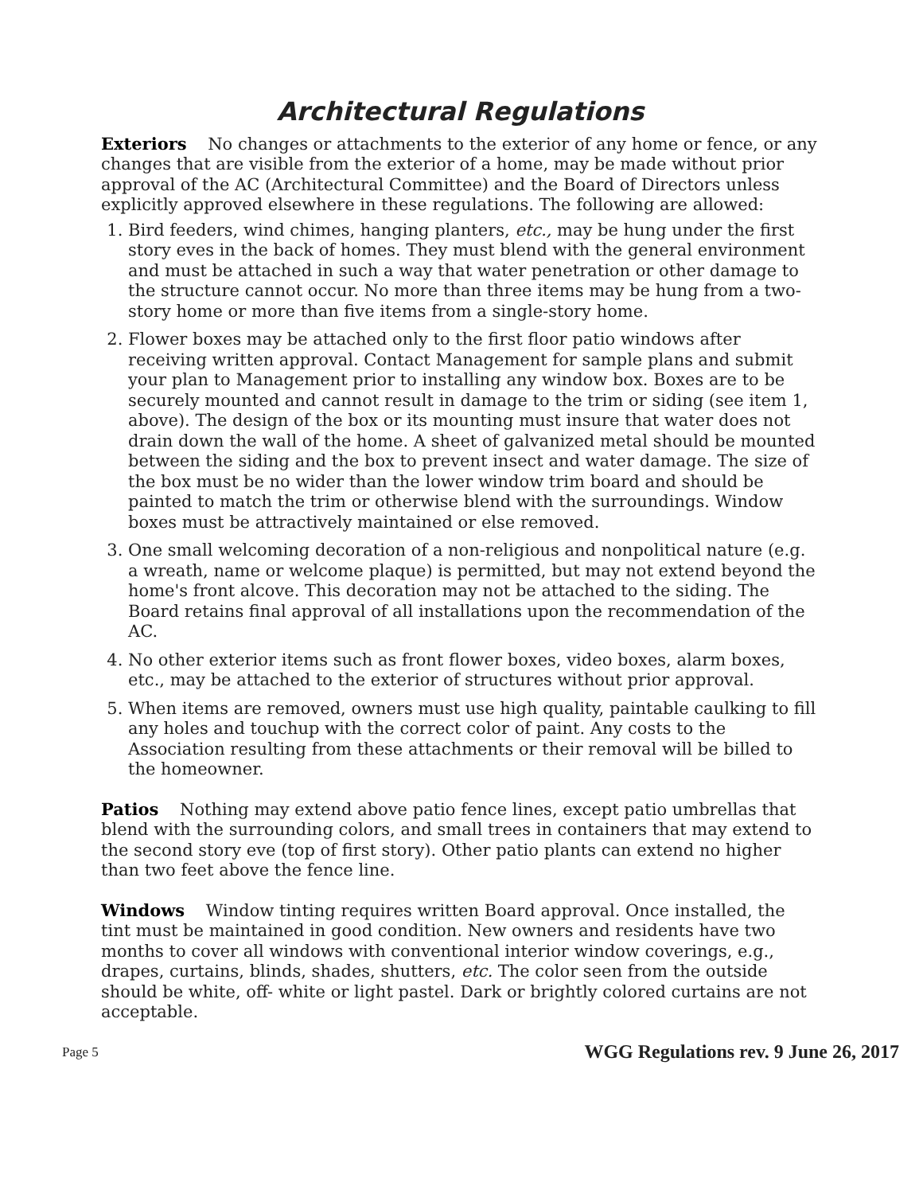Architectural Regulations
Exteriors No changes or attachments to the exterior of any home or fence, or any changes that are visible from the exterior of a home, may be made without prior approval of the AC (Architectural Committee) and the Board of Directors unless explicitly approved elsewhere in these regulations. The following are allowed:
1. Bird feeders, wind chimes, hanging planters, etc., may be hung under the first story eves in the back of homes. They must blend with the general environment and must be attached in such a way that water penetration or other damage to the structure cannot occur. No more than three items may be hung from a two-story home or more than five items from a single-story home.
2. Flower boxes may be attached only to the first floor patio windows after receiving written approval. Contact Management for sample plans and submit your plan to Management prior to installing any window box. Boxes are to be securely mounted and cannot result in damage to the trim or siding (see item 1, above). The design of the box or its mounting must insure that water does not drain down the wall of the home. A sheet of galvanized metal should be mounted between the siding and the box to prevent insect and water damage. The size of the box must be no wider than the lower window trim board and should be painted to match the trim or otherwise blend with the surroundings. Window boxes must be attractively maintained or else removed.
3. One small welcoming decoration of a non-religious and nonpolitical nature (e.g. a wreath, name or welcome plaque) is permitted, but may not extend beyond the home's front alcove. This decoration may not be attached to the siding. The Board retains final approval of all installations upon the recommendation of the AC.
4. No other exterior items such as front flower boxes, video boxes, alarm boxes, etc., may be attached to the exterior of structures without prior approval.
5. When items are removed, owners must use high quality, paintable caulking to fill any holes and touchup with the correct color of paint. Any costs to the Association resulting from these attachments or their removal will be billed to the homeowner.
Patios Nothing may extend above patio fence lines, except patio umbrellas that blend with the surrounding colors, and small trees in containers that may extend to the second story eve (top of first story). Other patio plants can extend no higher than two feet above the fence line.
Windows Window tinting requires written Board approval. Once installed, the tint must be maintained in good condition. New owners and residents have two months to cover all windows with conventional interior window coverings, e.g., drapes, curtains, blinds, shades, shutters, etc. The color seen from the outside should be white, off- white or light pastel. Dark or brightly colored curtains are not acceptable.
Page 5 WGG Regulations rev. 9 June 26, 2017